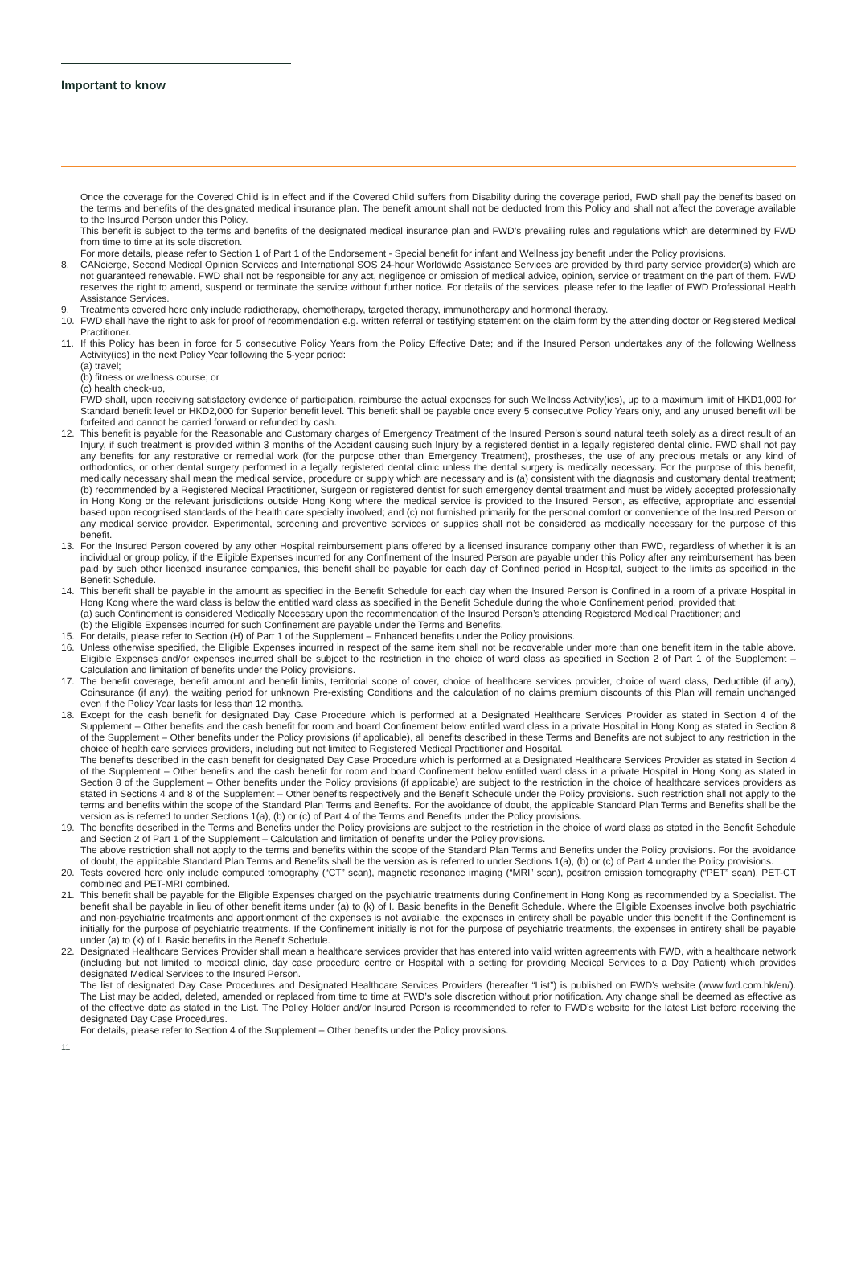Important to know
Once the coverage for the Covered Child is in effect and if the Covered Child suffers from Disability during the coverage period, FWD shall pay the benefits based on the terms and benefits of the designated medical insurance plan. The benefit amount shall not be deducted from this Policy and shall not affect the coverage available to the Insured Person under this Policy.
This benefit is subject to the terms and benefits of the designated medical insurance plan and FWD’s prevailing rules and regulations which are determined by FWD from time to time at its sole discretion.
For more details, please refer to Section 1 of Part 1 of the Endorsement - Special benefit for infant and Wellness joy benefit under the Policy provisions.
8. CANcierge, Second Medical Opinion Services and International SOS 24-hour Worldwide Assistance Services are provided by third party service provider(s) which are not guaranteed renewable. FWD shall not be responsible for any act, negligence or omission of medical advice, opinion, service or treatment on the part of them. FWD reserves the right to amend, suspend or terminate the service without further notice. For details of the services, please refer to the leaflet of FWD Professional Health Assistance Services.
9. Treatments covered here only include radiotherapy, chemotherapy, targeted therapy, immunotherapy and hormonal therapy.
10. FWD shall have the right to ask for proof of recommendation e.g. written referral or testifying statement on the claim form by the attending doctor or Registered Medical Practitioner.
11. If this Policy has been in force for 5 consecutive Policy Years from the Policy Effective Date; and if the Insured Person undertakes any of the following Wellness Activity(ies) in the next Policy Year following the 5-year period:
(a) travel;
(b) fitness or wellness course; or
(c) health check-up,
FWD shall, upon receiving satisfactory evidence of participation, reimburse the actual expenses for such Wellness Activity(ies), up to a maximum limit of HKD1,000 for Standard benefit level or HKD2,000 for Superior benefit level. This benefit shall be payable once every 5 consecutive Policy Years only, and any unused benefit will be forfeited and cannot be carried forward or refunded by cash.
12. This benefit is payable for the Reasonable and Customary charges of Emergency Treatment of the Insured Person’s sound natural teeth solely as a direct result of an Injury, if such treatment is provided within 3 months of the Accident causing such Injury by a registered dentist in a legally registered dental clinic. FWD shall not pay any benefits for any restorative or remedial work (for the purpose other than Emergency Treatment), prostheses, the use of any precious metals or any kind of orthodontics, or other dental surgery performed in a legally registered dental clinic unless the dental surgery is medically necessary. For the purpose of this benefit, medically necessary shall mean the medical service, procedure or supply which are necessary and is (a) consistent with the diagnosis and customary dental treatment; (b) recommended by a Registered Medical Practitioner, Surgeon or registered dentist for such emergency dental treatment and must be widely accepted professionally in Hong Kong or the relevant jurisdictions outside Hong Kong where the medical service is provided to the Insured Person, as effective, appropriate and essential based upon recognised standards of the health care specialty involved; and (c) not furnished primarily for the personal comfort or convenience of the Insured Person or any medical service provider. Experimental, screening and preventive services or supplies shall not be considered as medically necessary for the purpose of this benefit.
13. For the Insured Person covered by any other Hospital reimbursement plans offered by a licensed insurance company other than FWD, regardless of whether it is an individual or group policy, if the Eligible Expenses incurred for any Confinement of the Insured Person are payable under this Policy after any reimbursement has been paid by such other licensed insurance companies, this benefit shall be payable for each day of Confined period in Hospital, subject to the limits as specified in the Benefit Schedule.
14. This benefit shall be payable in the amount as specified in the Benefit Schedule for each day when the Insured Person is Confined in a room of a private Hospital in Hong Kong where the ward class is below the entitled ward class as specified in the Benefit Schedule during the whole Confinement period, provided that:
(a) such Confinement is considered Medically Necessary upon the recommendation of the Insured Person’s attending Registered Medical Practitioner; and
(b) the Eligible Expenses incurred for such Confinement are payable under the Terms and Benefits.
15. For details, please refer to Section (H) of Part 1 of the Supplement – Enhanced benefits under the Policy provisions.
16. Unless otherwise specified, the Eligible Expenses incurred in respect of the same item shall not be recoverable under more than one benefit item in the table above. Eligible Expenses and/or expenses incurred shall be subject to the restriction in the choice of ward class as specified in Section 2 of Part 1 of the Supplement – Calculation and limitation of benefits under the Policy provisions.
17. The benefit coverage, benefit amount and benefit limits, territorial scope of cover, choice of healthcare services provider, choice of ward class, Deductible (if any), Coinsurance (if any), the waiting period for unknown Pre-existing Conditions and the calculation of no claims premium discounts of this Plan will remain unchanged even if the Policy Year lasts for less than 12 months.
18. Except for the cash benefit for designated Day Case Procedure which is performed at a Designated Healthcare Services Provider as stated in Section 4 of the Supplement – Other benefits and the cash benefit for room and board Confinement below entitled ward class in a private Hospital in Hong Kong as stated in Section 8 of the Supplement – Other benefits under the Policy provisions (if applicable), all benefits described in these Terms and Benefits are not subject to any restriction in the choice of health care services providers, including but not limited to Registered Medical Practitioner and Hospital.
The benefits described in the cash benefit for designated Day Case Procedure which is performed at a Designated Healthcare Services Provider as stated in Section 4 of the Supplement – Other benefits and the cash benefit for room and board Confinement below entitled ward class in a private Hospital in Hong Kong as stated in Section 8 of the Supplement – Other benefits under the Policy provisions (if applicable) are subject to the restriction in the choice of healthcare services providers as stated in Sections 4 and 8 of the Supplement – Other benefits respectively and the Benefit Schedule under the Policy provisions. Such restriction shall not apply to the terms and benefits within the scope of the Standard Plan Terms and Benefits. For the avoidance of doubt, the applicable Standard Plan Terms and Benefits shall be the version as is referred to under Sections 1(a), (b) or (c) of Part 4 of the Terms and Benefits under the Policy provisions.
19. The benefits described in the Terms and Benefits under the Policy provisions are subject to the restriction in the choice of ward class as stated in the Benefit Schedule and Section 2 of Part 1 of the Supplement – Calculation and limitation of benefits under the Policy provisions.
The above restriction shall not apply to the terms and benefits within the scope of the Standard Plan Terms and Benefits under the Policy provisions. For the avoidance of doubt, the applicable Standard Plan Terms and Benefits shall be the version as is referred to under Sections 1(a), (b) or (c) of Part 4 under the Policy provisions.
20. Tests covered here only include computed tomography (“CT” scan), magnetic resonance imaging (“MRI” scan), positron emission tomography (“PET” scan), PET-CT combined and PET-MRI combined.
21. This benefit shall be payable for the Eligible Expenses charged on the psychiatric treatments during Confinement in Hong Kong as recommended by a Specialist. The benefit shall be payable in lieu of other benefit items under (a) to (k) of I. Basic benefits in the Benefit Schedule. Where the Eligible Expenses involve both psychiatric and non-psychiatric treatments and apportionment of the expenses is not available, the expenses in entirety shall be payable under this benefit if the Confinement is initially for the purpose of psychiatric treatments. If the Confinement initially is not for the purpose of psychiatric treatments, the expenses in entirety shall be payable under (a) to (k) of I. Basic benefits in the Benefit Schedule.
22. Designated Healthcare Services Provider shall mean a healthcare services provider that has entered into valid written agreements with FWD, with a healthcare network (including but not limited to medical clinic, day case procedure centre or Hospital with a setting for providing Medical Services to a Day Patient) which provides designated Medical Services to the Insured Person.
The list of designated Day Case Procedures and Designated Healthcare Services Providers (hereafter “List”) is published on FWD’s website (www.fwd.com.hk/en/). The List may be added, deleted, amended or replaced from time to time at FWD’s sole discretion without prior notification. Any change shall be deemed as effective as of the effective date as stated in the List. The Policy Holder and/or Insured Person is recommended to refer to FWD’s website for the latest List before receiving the designated Day Case Procedures.
For details, please refer to Section 4 of the Supplement – Other benefits under the Policy provisions.
11